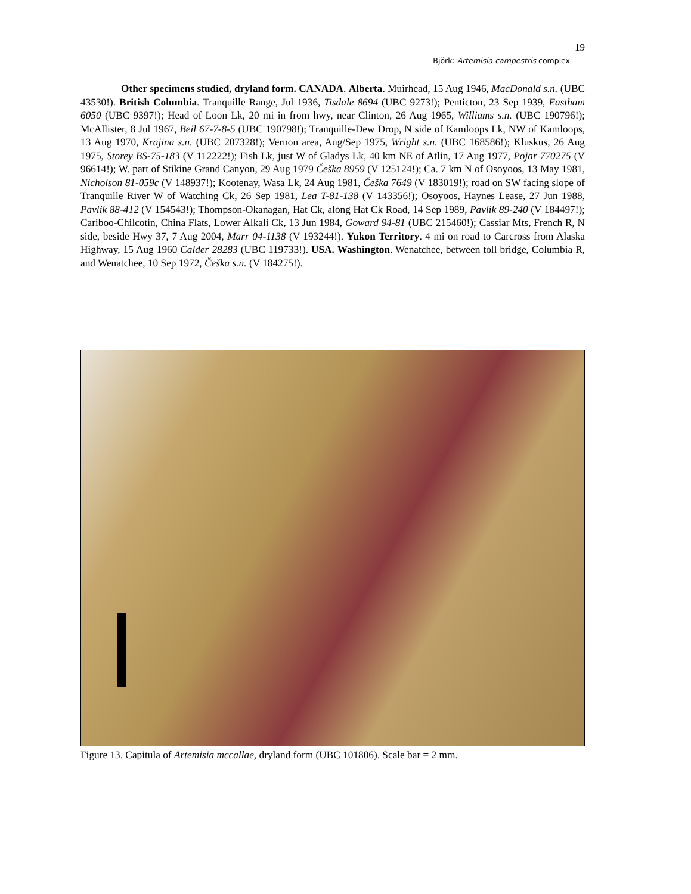19
Björk: Artemisia campestris complex
Other specimens studied, dryland form. CANADA. Alberta. Muirhead, 15 Aug 1946, MacDonald s.n. (UBC 43530!). British Columbia. Tranquille Range, Jul 1936, Tisdale 8694 (UBC 9273!); Penticton, 23 Sep 1939, Eastham 6050 (UBC 9397!); Head of Loon Lk, 20 mi in from hwy, near Clinton, 26 Aug 1965, Williams s.n. (UBC 190796!); McAllister, 8 Jul 1967, Beil 67-7-8-5 (UBC 190798!); Tranquille-Dew Drop, N side of Kamloops Lk, NW of Kamloops, 13 Aug 1970, Krajina s.n. (UBC 207328!); Vernon area, Aug/Sep 1975, Wright s.n. (UBC 168586!); Kluskus, 26 Aug 1975, Storey BS-75-183 (V 112222!); Fish Lk, just W of Gladys Lk, 40 km NE of Atlin, 17 Aug 1977, Pojar 770275 (V 96614!); W. part of Stikine Grand Canyon, 29 Aug 1979 Češka 8959 (V 125124!); Ca. 7 km N of Osoyoos, 13 May 1981, Nicholson 81-059c (V 148937!); Kootenay, Wasa Lk, 24 Aug 1981, Češka 7649 (V 183019!); road on SW facing slope of Tranquille River W of Watching Ck, 26 Sep 1981, Lea T-81-138 (V 143356!); Osoyoos, Haynes Lease, 27 Jun 1988, Pavlik 88-412 (V 154543!); Thompson-Okanagan, Hat Ck, along Hat Ck Road, 14 Sep 1989, Pavlik 89-240 (V 184497!); Cariboo-Chilcotin, China Flats, Lower Alkali Ck, 13 Jun 1984, Goward 94-81 (UBC 215460!); Cassiar Mts, French R, N side, beside Hwy 37, 7 Aug 2004, Marr 04-1138 (V 193244!). Yukon Territory. 4 mi on road to Carcross from Alaska Highway, 15 Aug 1960 Calder 28283 (UBC 119733!). USA. Washington. Wenatchee, between toll bridge, Columbia R, and Wenatchee, 10 Sep 1972, Češka s.n. (V 184275!).
Figure 13. Capitula of Artemisia mccallae, dryland form (UBC 101806). Scale bar = 2 mm.